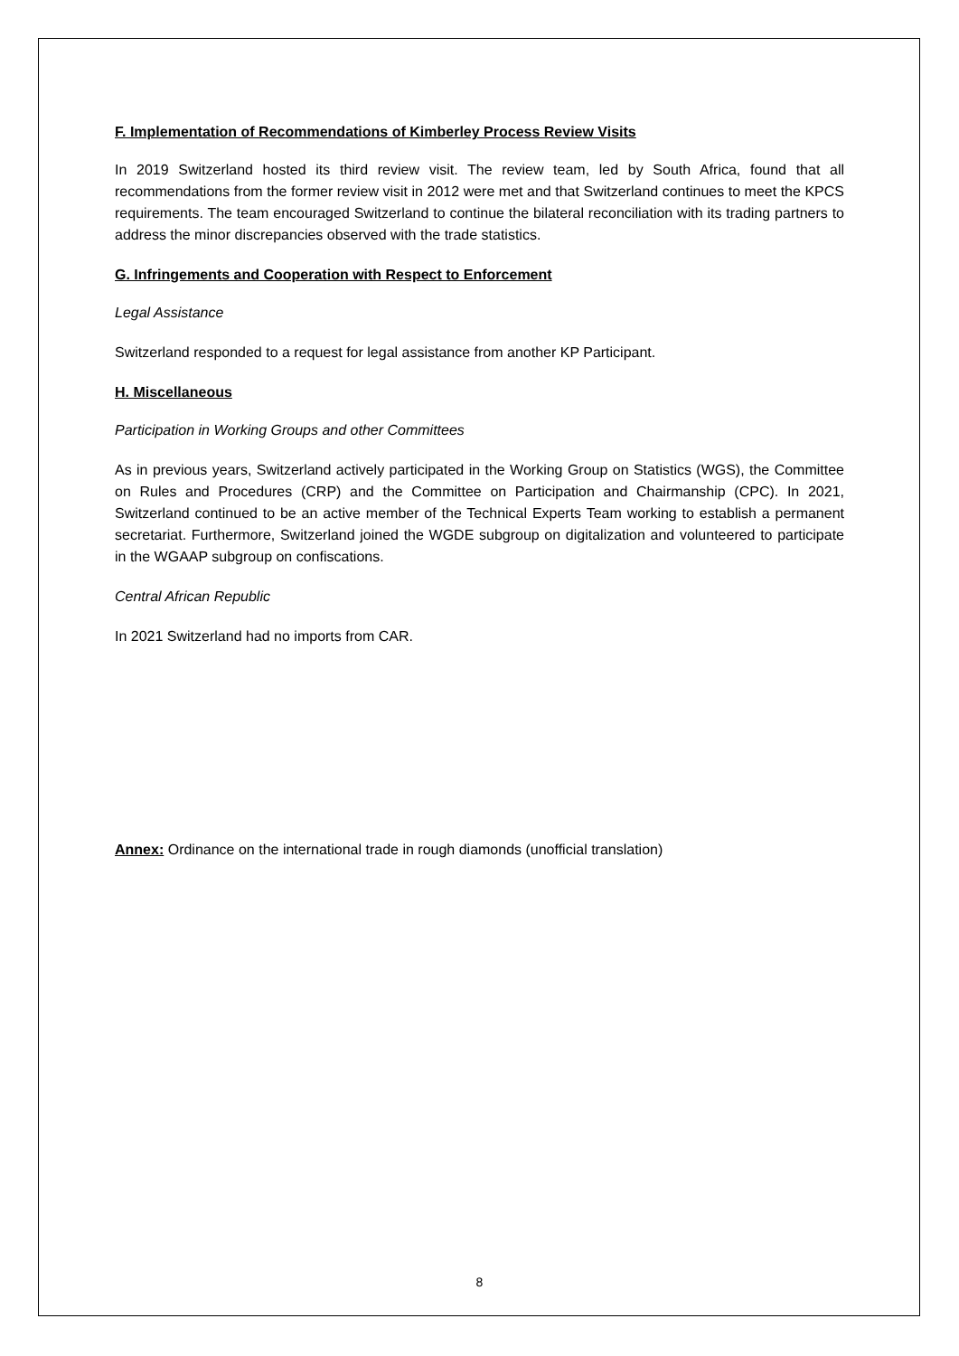F. Implementation of Recommendations of Kimberley Process Review Visits
In 2019 Switzerland hosted its third review visit. The review team, led by South Africa, found that all recommendations from the former review visit in 2012 were met and that Switzerland continues to meet the KPCS requirements. The team encouraged Switzerland to continue the bilateral reconciliation with its trading partners to address the minor discrepancies observed with the trade statistics.
G. Infringements and Cooperation with Respect to Enforcement
Legal Assistance
Switzerland responded to a request for legal assistance from another KP Participant.
H. Miscellaneous
Participation in Working Groups and other Committees
As in previous years, Switzerland actively participated in the Working Group on Statistics (WGS), the Committee on Rules and Procedures (CRP) and the Committee on Participation and Chairmanship (CPC). In 2021, Switzerland continued to be an active member of the Technical Experts Team working to establish a permanent secretariat. Furthermore, Switzerland joined the WGDE subgroup on digitalization and volunteered to participate in the WGAAP subgroup on confiscations.
Central African Republic
In 2021 Switzerland had no imports from CAR.
Annex: Ordinance on the international trade in rough diamonds (unofficial translation)
8